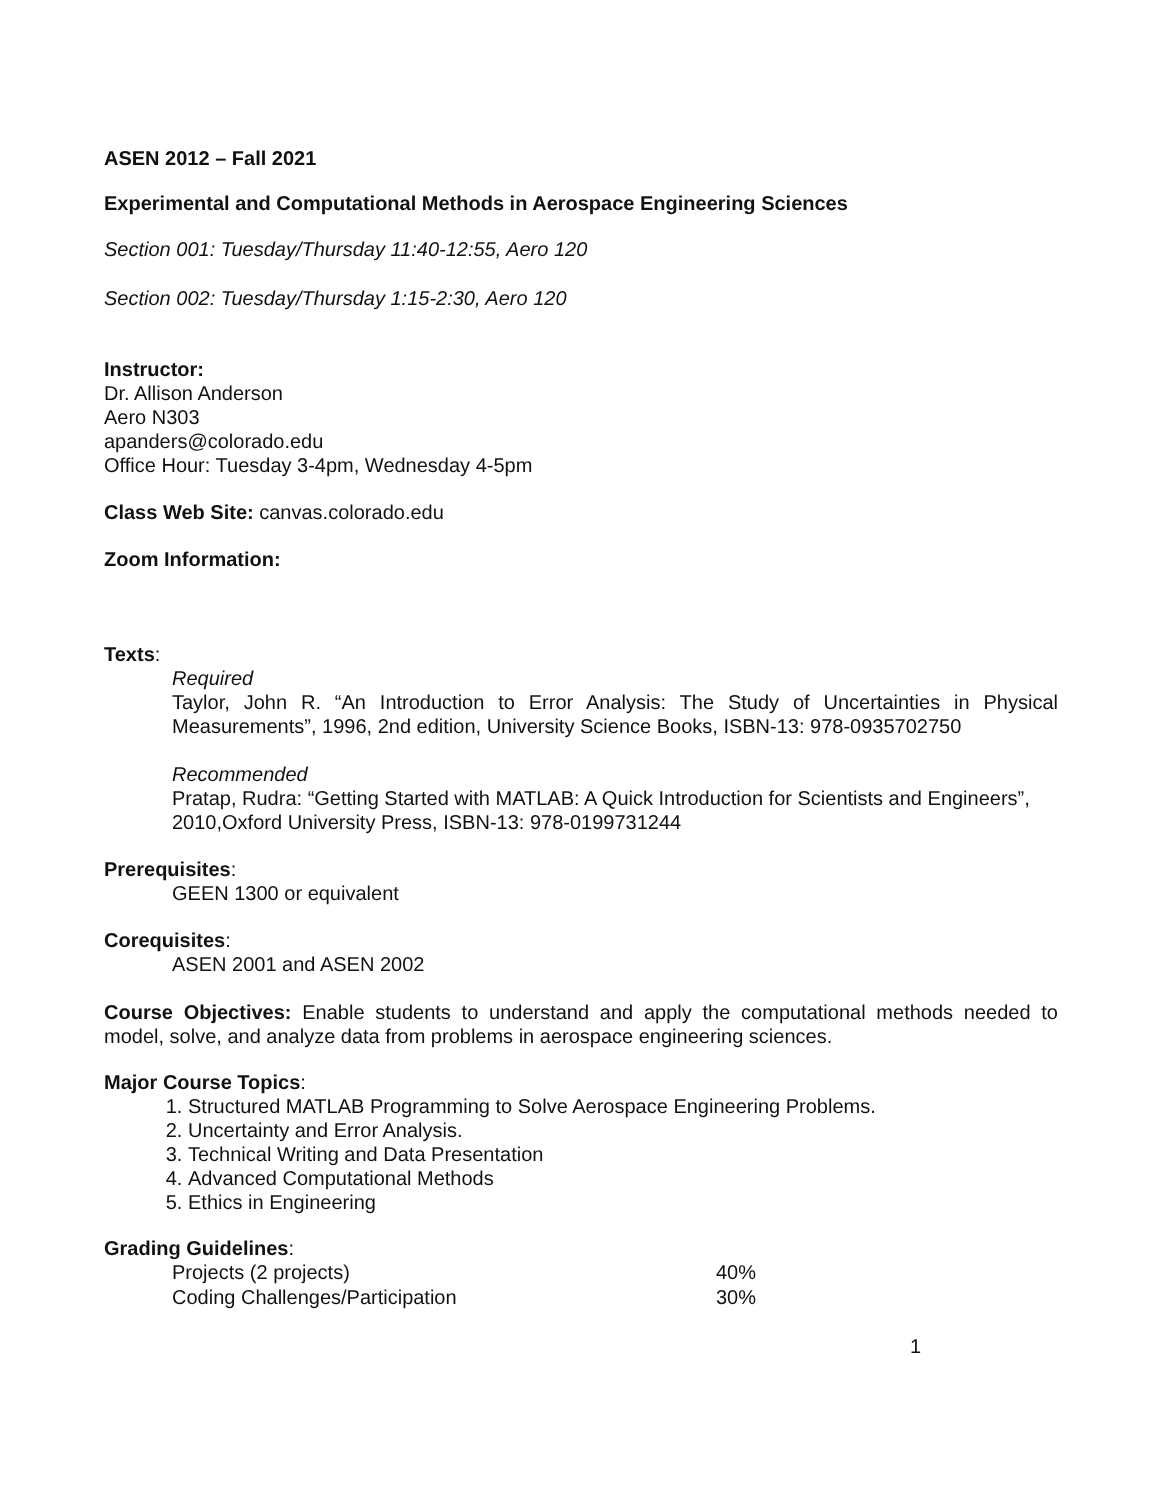ASEN 2012 – Fall 2021
Experimental and Computational Methods in Aerospace Engineering Sciences
Section 001: Tuesday/Thursday 11:40-12:55, Aero 120
Section 002: Tuesday/Thursday 1:15-2:30, Aero 120
Instructor:
Dr. Allison Anderson
Aero N303
apanders@colorado.edu
Office Hour: Tuesday 3-4pm, Wednesday 4-5pm
Class Web Site: canvas.colorado.edu
Zoom Information:
Texts:
Required
Taylor, John R. “An Introduction to Error Analysis: The Study of Uncertainties in Physical Measurements”, 1996, 2nd edition, University Science Books, ISBN-13: 978-0935702750
Recommended
Pratap, Rudra: “Getting Started with MATLAB: A Quick Introduction for Scientists and Engineers”, 2010,Oxford University Press, ISBN-13: 978-0199731244
Prerequisites:
GEEN 1300 or equivalent
Corequisites:
ASEN 2001 and ASEN 2002
Course Objectives: Enable students to understand and apply the computational methods needed to model, solve, and analyze data from problems in aerospace engineering sciences.
Major Course Topics:
1. Structured MATLAB Programming to Solve Aerospace Engineering Problems.
2. Uncertainty and Error Analysis.
3. Technical Writing and Data Presentation
4. Advanced Computational Methods
5. Ethics in Engineering
Grading Guidelines:
| Projects (2 projects) | 40% |
| Coding Challenges/Participation | 30% |
1